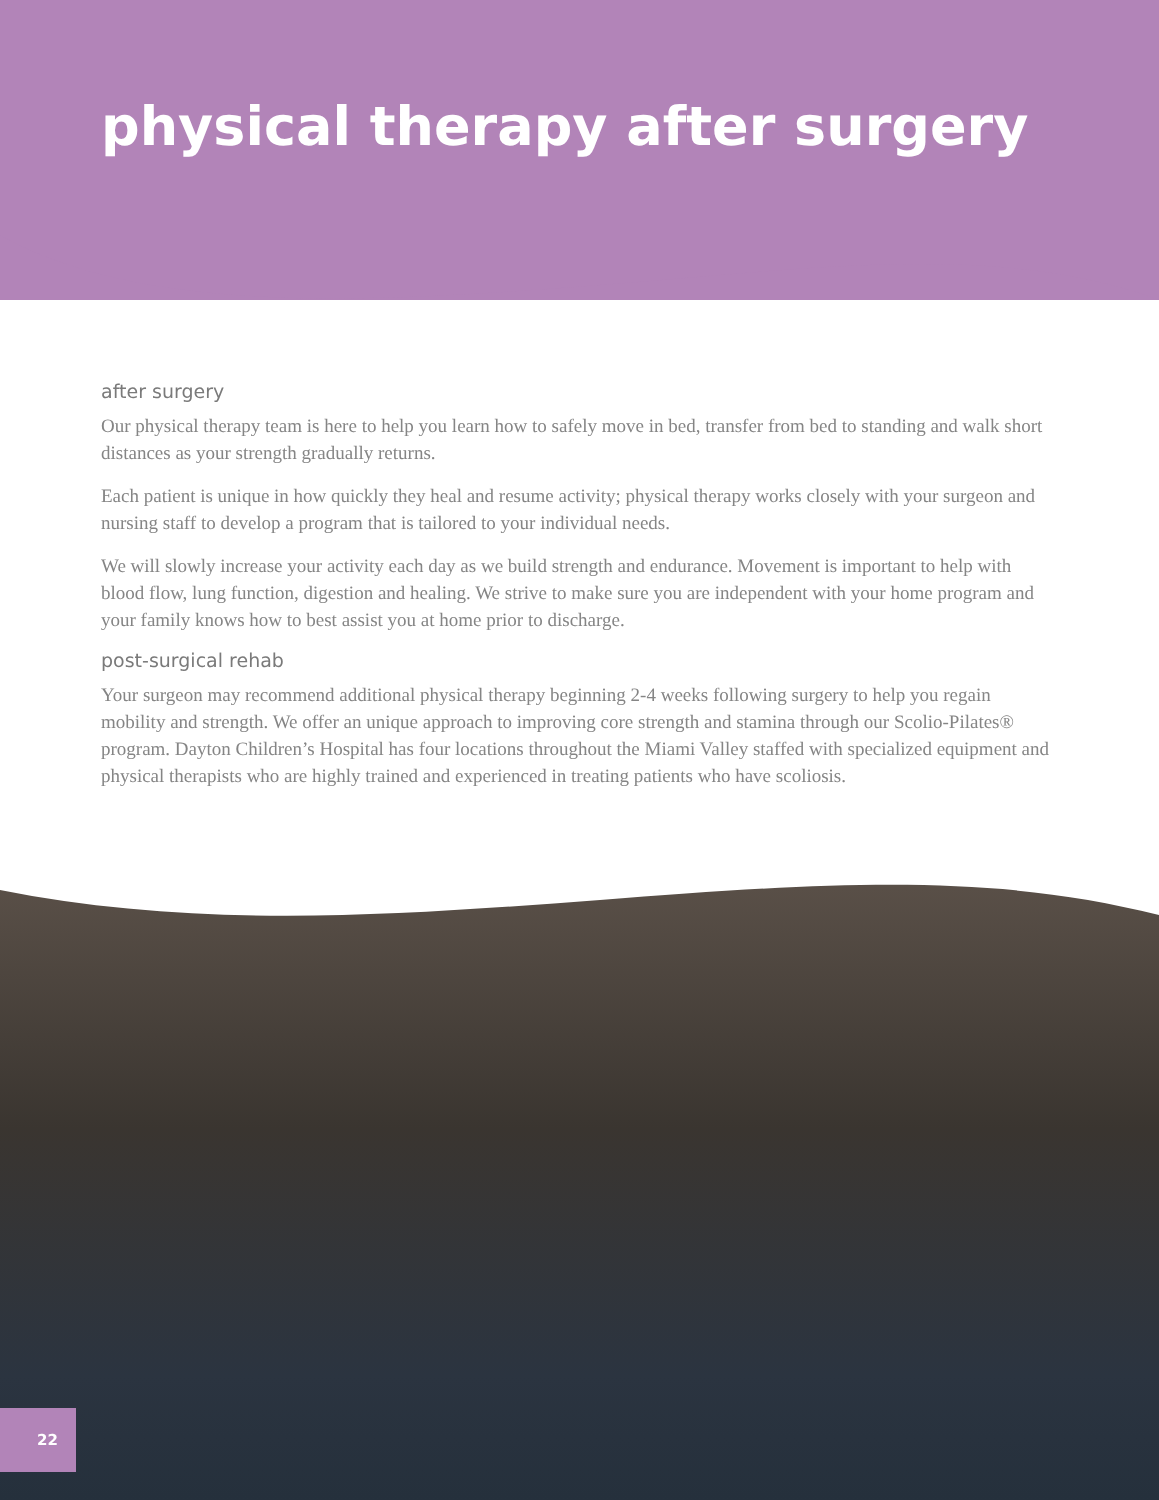physical therapy after surgery
after surgery
Our physical therapy team is here to help you learn how to safely move in bed, transfer from bed to standing and walk short distances as your strength gradually returns.
Each patient is unique in how quickly they heal and resume activity; physical therapy works closely with your surgeon and nursing staff to develop a program that is tailored to your individual needs.
We will slowly increase your activity each day as we build strength and endurance. Movement is important to help with blood flow, lung function, digestion and healing. We strive to make sure you are independent with your home program and your family knows how to best assist you at home prior to discharge.
post-surgical rehab
Your surgeon may recommend additional physical therapy beginning 2-4 weeks following surgery to help you regain mobility and strength. We offer an unique approach to improving core strength and stamina through our Scolio-Pilates® program. Dayton Children’s Hospital has four locations throughout the Miami Valley staffed with specialized equipment and physical therapists who are highly trained and experienced in treating patients who have scoliosis.
22